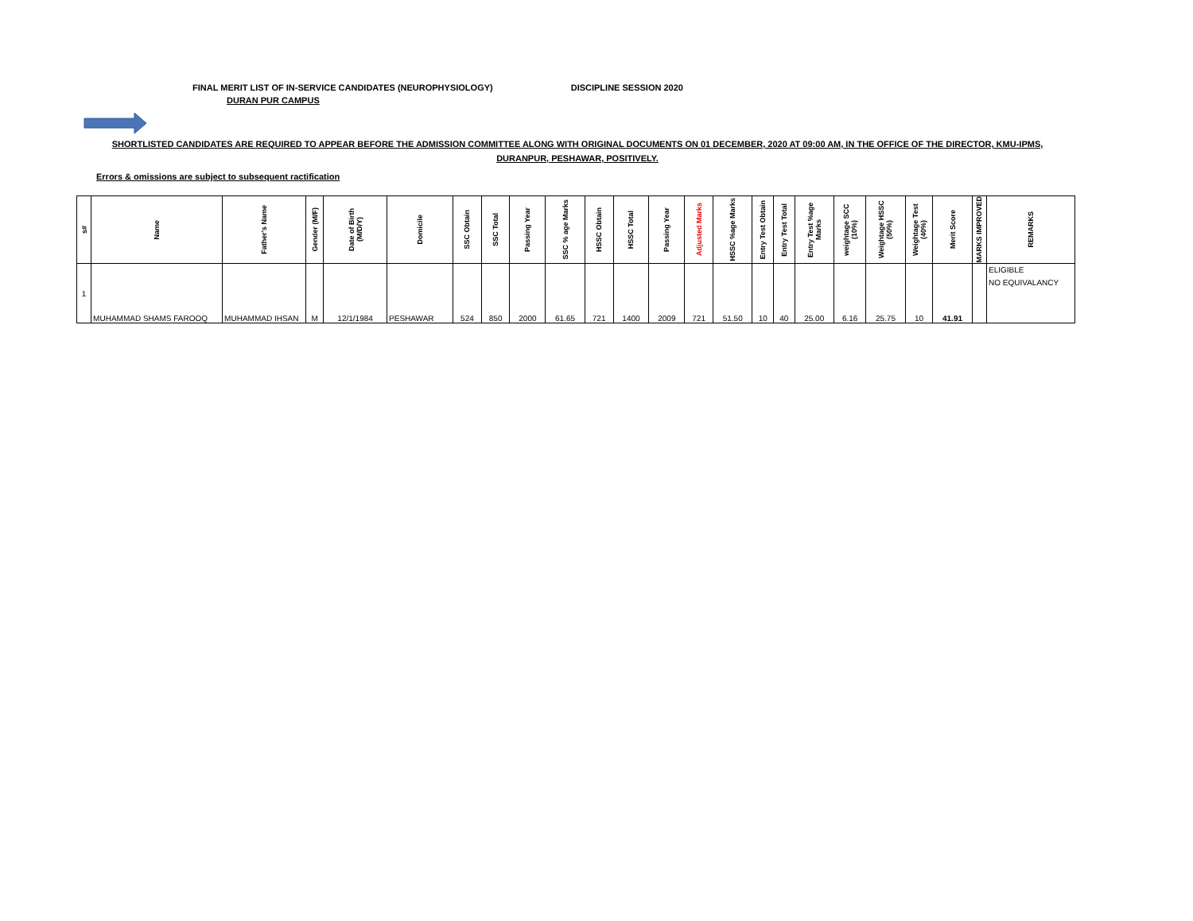FINAL MERIT LIST OF IN-SERVICE CANDIDATES (NEUROPHYSIOLOGY) DISCIPLINE SESSION 2020
DURAN PUR CAMPUS
SHORTLISTED CANDIDATES ARE REQUIRED TO APPEAR BEFORE THE ADMISSION COMMITTEE ALONG WITH ORIGINAL DOCUMENTS ON 01 DECEMBER, 2020 AT 09:00 AM, IN THE OFFICE OF THE DIRECTOR, KMU-IPMS,
DURANPUR, PESHAWAR, POSITIVELY.
Errors & omissions are subject to subsequent ractification
| s# | Name | Father's Name | Gender (M/F) | Date of Birth (M/D/Y) | Domicile | SSC Obtain | SSC Total | Passing Year | SSC % age Marks | HSSC Obtain | HSSC Total | Passing Year | Adjusted Marks | HSSC %age Marks | Entry Test Obtain | Entry Test Total | Entry Test %age Marks | weightage SCC (10%) | Weightage HSSC (50%) | Weightage Test (40%) | Merit Score | MARKS IMPROVED | REMARKS |
| --- | --- | --- | --- | --- | --- | --- | --- | --- | --- | --- | --- | --- | --- | --- | --- | --- | --- | --- | --- | --- | --- | --- | --- |
| 1 | MUHAMMAD SHAMS FAROOQ | MUHAMMAD IHSAN | M | 12/1/1984 | PESHAWAR | 524 | 850 | 2000 | 61.65 | 721 | 1400 | 2009 | 721 | 51.50 | 10 | 40 | 25.00 | 6.16 | 25.75 | 10 | 41.91 | | ELIGIBLE NO EQUIVALANCY |